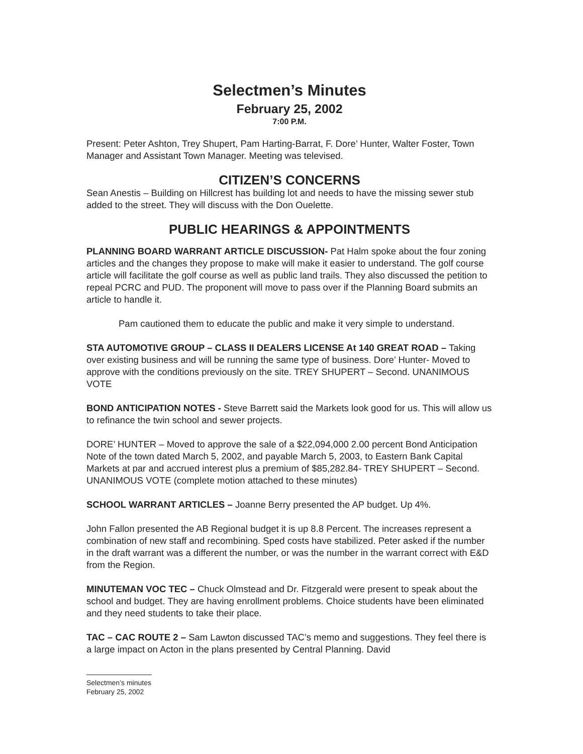Selectmen’s Minutes
February 25, 2002
7:00 P.M.
Present: Peter Ashton, Trey Shupert, Pam Harting-Barrat, F. Dore’ Hunter, Walter Foster, Town Manager and Assistant Town Manager. Meeting was televised.
CITIZEN’S CONCERNS
Sean Anestis – Building on Hillcrest has building lot and needs to have the missing sewer stub added to the street. They will discuss with the Don Ouelette.
PUBLIC HEARINGS & APPOINTMENTS
PLANNING BOARD WARRANT ARTICLE DISCUSSION- Pat Halm spoke about the four zoning articles and the changes they propose to make will make it easier to understand. The golf course article will facilitate the golf course as well as public land trails. They also discussed the petition to repeal PCRC and PUD. The proponent will move to pass over if the Planning Board submits an article to handle it.
Pam cautioned them to educate the public and make it very simple to understand.
STA AUTOMOTIVE GROUP – CLASS II DEALERS LICENSE At 140 GREAT ROAD – Taking over existing business and will be running the same type of business. Dore’ Hunter- Moved to approve with the conditions previously on the site. TREY SHUPERT – Second. UNANIMOUS VOTE
BOND ANTICIPATION NOTES - Steve Barrett said the Markets look good for us. This will allow us to refinance the twin school and sewer projects.
DORE’ HUNTER – Moved to approve the sale of a $22,094,000 2.00 percent Bond Anticipation Note of the town dated March 5, 2002, and payable March 5, 2003, to Eastern Bank Capital Markets at par and accrued interest plus a premium of $85,282.84- TREY SHUPERT – Second. UNANIMOUS VOTE (complete motion attached to these minutes)
SCHOOL WARRANT ARTICLES – Joanne Berry presented the AP budget. Up 4%.
John Fallon presented the AB Regional budget it is up 8.8 Percent. The increases represent a combination of new staff and recombining. Sped costs have stabilized. Peter asked if the number in the draft warrant was a different the number, or was the number in the warrant correct with E&D from the Region.
MINUTEMAN VOC TEC – Chuck Olmstead and Dr. Fitzgerald were present to speak about the school and budget. They are having enrollment problems. Choice students have been eliminated and they need students to take their place.
TAC – CAC ROUTE 2 – Sam Lawton discussed TAC’s memo and suggestions. They feel there is a large impact on Acton in the plans presented by Central Planning. David
Selectmen’s minutes
February 25, 2002